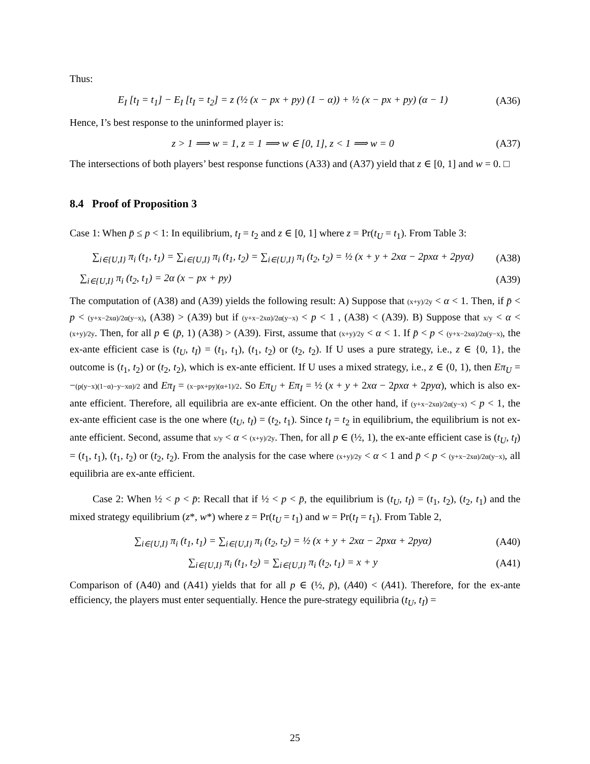Thus:
E<sub>I</sub> [t<sub>I</sub> = t<sub>1</sub>] − E<sub>I</sub> [t<sub>I</sub> = t<sub>2</sub>] = z (½ (x − px + py) (1 − α)) + ½ (x − px + py) (α − 1) (A36)
Hence, I’s best response to the uninformed player is:
z > 1 ⟹ w = 1, z = 1 ⟹ w ∈ [0, 1], z < 1 ⟹ w = 0 (A37)
The intersections of both players’ best response functions (A33) and (A37) yield that z ∈ [0, 1] and w = 0. □
8.4 Proof of Proposition 3
Case 1: When p̄ ≤ p < 1: In equilibrium, t<sub>I</sub> = t<sub>2</sub> and z ∈ [0, 1] where z = Pr(t<sub>U</sub> = t<sub>1</sub>). From Table 3:
∑<sub>i∈{U,I}</sub> π<sub>i</sub> (t<sub>1</sub>, t<sub>1</sub>) = ∑<sub>i∈{U,I}</sub> π<sub>i</sub> (t<sub>1</sub>, t<sub>2</sub>) = ∑<sub>i∈{U,I}</sub> π<sub>i</sub> (t<sub>2</sub>, t<sub>2</sub>) = ½ (x + y + 2xα − 2pxα + 2pyα) (A38)
∑<sub>i∈{U,I}</sub> π<sub>i</sub> (t<sub>2</sub>, t<sub>1</sub>) = 2α (x − px + py) (A39)
The computation of (A38) and (A39) yields the following result: A) Suppose that (x+y)/2y < α < 1. Then, if p̄ < p < (y+x−2xα)/2α(y−x), (A38) > (A39) but if (y+x−2xα)/2α(y−x) < p < 1 , (A38) < (A39). B) Suppose that x/y < α < (x+y)/2y. Then, for all p ∈ (p̄, 1) (A38) > (A39). First, assume that (x+y)/2y < α < 1. If p̄ < p < (y+x−2xα)/2α(y−x), the ex-ante efficient case is (t<sub>U</sub>, t<sub>I</sub>) = (t<sub>1</sub>, t<sub>1</sub>), (t<sub>1</sub>, t<sub>2</sub>) or (t<sub>2</sub>, t<sub>2</sub>). If U uses a pure strategy, i.e., z ∈ {0, 1}, the outcome is (t<sub>1</sub>, t<sub>2</sub>) or (t<sub>2</sub>, t<sub>2</sub>), which is ex-ante efficient. If U uses a mixed strategy, i.e., z ∈ (0, 1), then Eπ<sub>U</sub> = −(p(y−x)(1−α)−y−xα)/2 and Eπ<sub>I</sub> = (x−px+py)(α+1)/2. So Eπ<sub>U</sub> + Eπ<sub>I</sub> = ½ (x + y + 2xα − 2pxα + 2pyα), which is also ex-ante efficient. Therefore, all equilibria are ex-ante efficient. On the other hand, if (y+x−2xα)/2α(y−x) < p < 1, the ex-ante efficient case is the one where (t<sub>U</sub>, t<sub>I</sub>) = (t<sub>2</sub>, t<sub>1</sub>). Since t<sub>I</sub> = t<sub>2</sub> in equilibrium, the equilibrium is not ex-ante efficient. Second, assume that x/y < α < (x+y)/2y. Then, for all p ∈ (½, 1), the ex-ante efficient case is (t<sub>U</sub>, t<sub>I</sub>) = (t<sub>1</sub>, t<sub>1</sub>), (t<sub>1</sub>, t<sub>2</sub>) or (t<sub>2</sub>, t<sub>2</sub>). From the analysis for the case where (x+y)/2y < α < 1 and p̄ < p < (y+x−2xα)/2α(y−x), all equilibria are ex-ante efficient.
Case 2: When ½ < p < p̄: Recall that if ½ < p < p̄, the equilibrium is (t<sub>U</sub>, t<sub>I</sub>) = (t<sub>1</sub>, t<sub>2</sub>), (t<sub>2</sub>, t<sub>1</sub>) and the mixed strategy equilibrium (z*, w*) where z = Pr(t<sub>U</sub> = t<sub>1</sub>) and w = Pr(t<sub>I</sub> = t<sub>1</sub>). From Table 2,
∑<sub>i∈{U,I}</sub> π<sub>i</sub> (t<sub>1</sub>, t<sub>1</sub>) = ∑<sub>i∈{U,I}</sub> π<sub>i</sub> (t<sub>2</sub>, t<sub>2</sub>) = ½ (x + y + 2xα − 2pxα + 2pyα) (A40)
∑<sub>i∈{U,I}</sub> π<sub>i</sub> (t<sub>1</sub>, t<sub>2</sub>) = ∑<sub>i∈{U,I}</sub> π<sub>i</sub> (t<sub>2</sub>, t<sub>1</sub>) = x + y (A41)
Comparison of (A40) and (A41) yields that for all p ∈ (½, p̄), (A40) < (A41). Therefore, for the ex-ante efficiency, the players must enter sequentially. Hence the pure-strategy equilibria (t<sub>U</sub>, t<sub>I</sub>) =
25